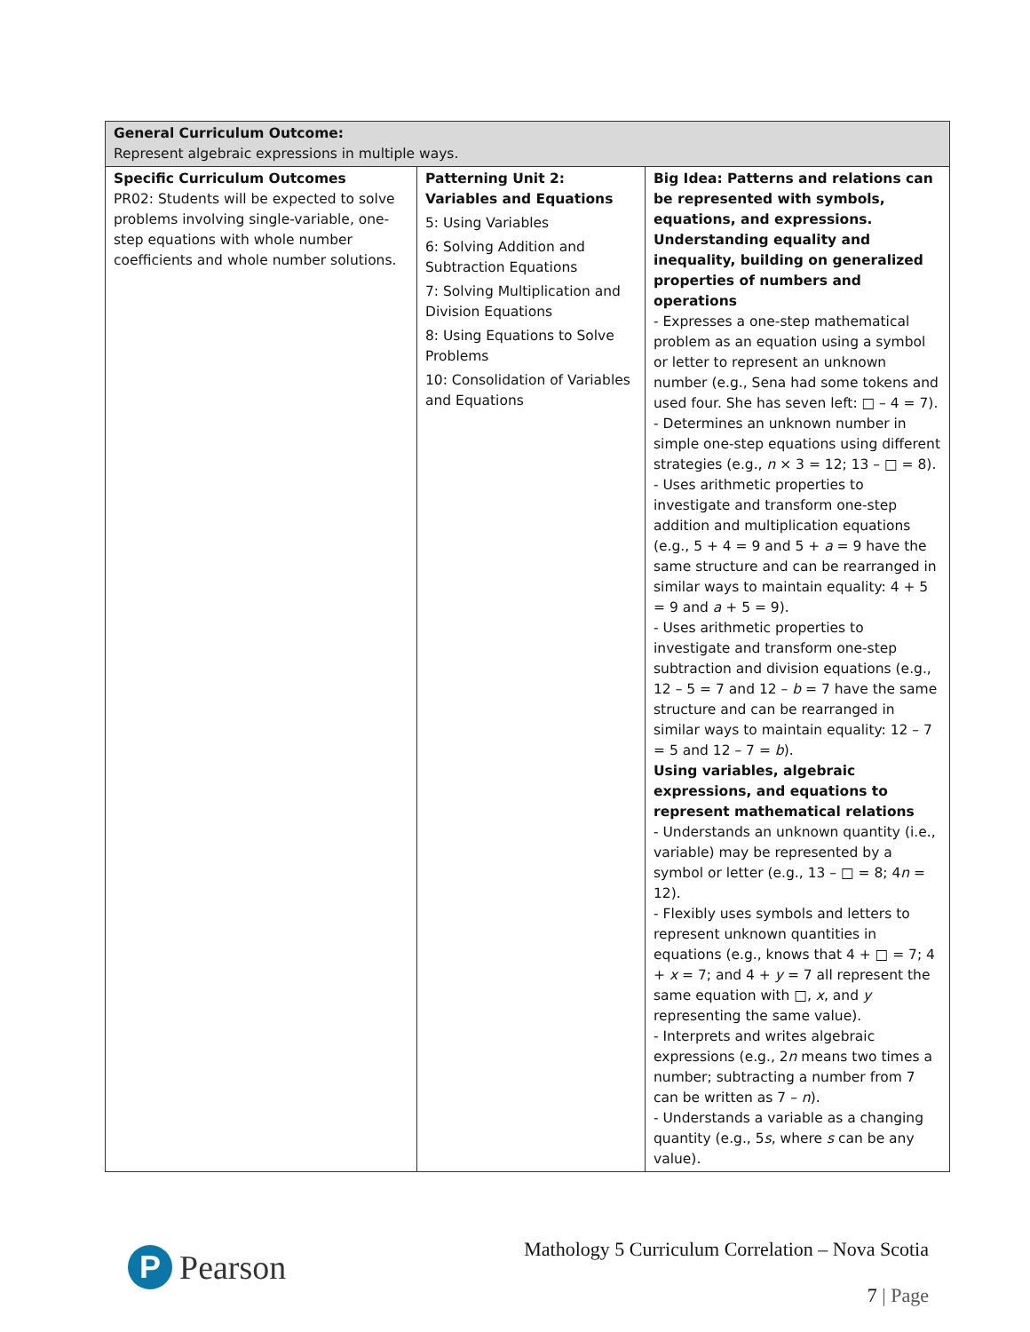| General Curriculum Outcome: Represent algebraic expressions in multiple ways. | | |
| Specific Curriculum Outcomes PR02: Students will be expected to solve problems involving single-variable, one-step equations with whole number coefficients and whole number solutions. | Patterning Unit 2: Variables and Equations 5: Using Variables 6: Solving Addition and Subtraction Equations 7: Solving Multiplication and Division Equations 8: Using Equations to Solve Problems 10: Consolidation of Variables and Equations | Big Idea: Patterns and relations can be represented with symbols, equations, and expressions. Understanding equality and inequality, building on generalized properties of numbers and operations - Expresses a one-step mathematical problem as an equation using a symbol or letter to represent an unknown number (e.g., Sena had some tokens and used four. She has seven left: □ – 4 = 7). - Determines an unknown number in simple one-step equations using different strategies (e.g., n × 3 = 12; 13 – □ = 8). - Uses arithmetic properties to investigate and transform one-step addition and multiplication equations (e.g., 5 + 4 = 9 and 5 + a = 9 have the same structure and can be rearranged in similar ways to maintain equality: 4 + 5 = 9 and a + 5 = 9). - Uses arithmetic properties to investigate and transform one-step subtraction and division equations (e.g., 12 – 5 = 7 and 12 – b = 7 have the same structure and can be rearranged in similar ways to maintain equality: 12 – 7 = 5 and 12 – 7 = b ). Using variables, algebraic expressions, and equations to represent mathematical relations - Understands an unknown quantity (i.e., variable) may be represented by a symbol or letter (e.g., 13 – □ = 8; 4 n = 12). - Flexibly uses symbols and letters to represent unknown quantities in equations (e.g., knows that 4 + □ = 7; 4 + x = 7; and 4 + y = 7 all represent the same equation with □, x , and y representing the same value). - Interprets and writes algebraic expressions (e.g., 2 n means two times a number; subtracting a number from 7 can be written as 7 – n ). - Understands a variable as a changing quantity (e.g., 5 s , where s can be any value). |
P
Pearson
Mathology 5 Curriculum Correlation – Nova Scotia
7 | Page